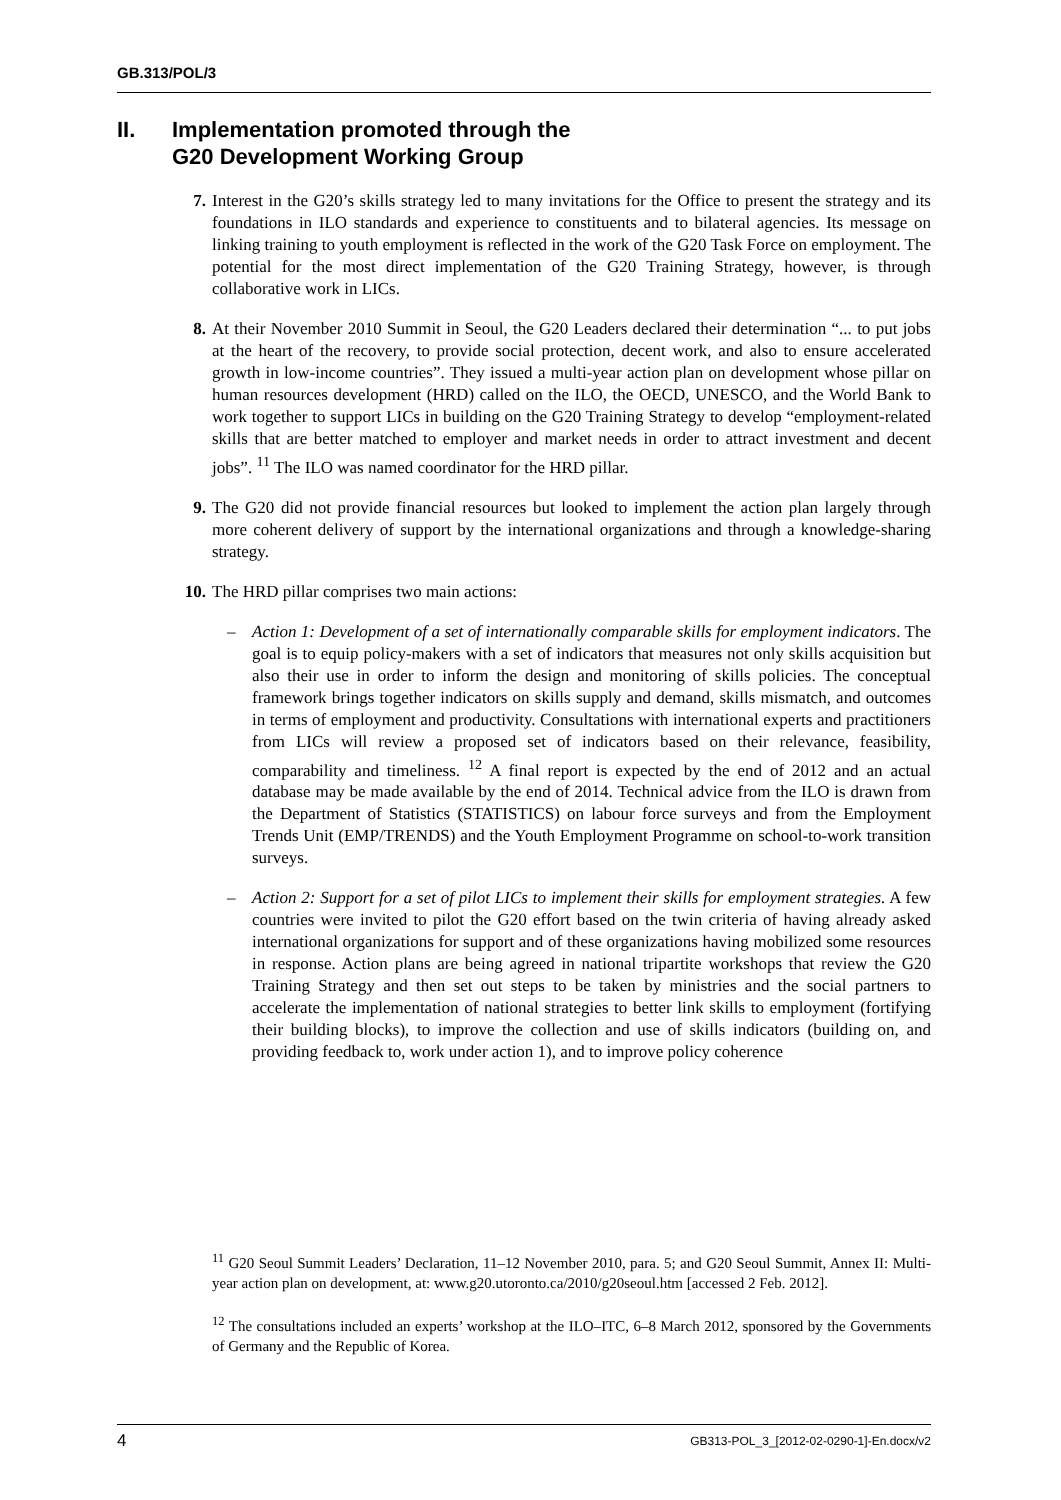GB.313/POL/3
II. Implementation promoted through the
G20 Development Working Group
7. Interest in the G20’s skills strategy led to many invitations for the Office to present the strategy and its foundations in ILO standards and experience to constituents and to bilateral agencies. Its message on linking training to youth employment is reflected in the work of the G20 Task Force on employment. The potential for the most direct implementation of the G20 Training Strategy, however, is through collaborative work in LICs.
8. At their November 2010 Summit in Seoul, the G20 Leaders declared their determination “... to put jobs at the heart of the recovery, to provide social protection, decent work, and also to ensure accelerated growth in low-income countries”. They issued a multi-year action plan on development whose pillar on human resources development (HRD) called on the ILO, the OECD, UNESCO, and the World Bank to work together to support LICs in building on the G20 Training Strategy to develop “employment-related skills that are better matched to employer and market needs in order to attract investment and decent jobs”. <sup>11</sup> The ILO was named coordinator for the HRD pillar.
9. The G20 did not provide financial resources but looked to implement the action plan largely through more coherent delivery of support by the international organizations and through a knowledge-sharing strategy.
10. The HRD pillar comprises two main actions:
– Action 1: Development of a set of internationally comparable skills for employment indicators. The goal is to equip policy-makers with a set of indicators that measures not only skills acquisition but also their use in order to inform the design and monitoring of skills policies. The conceptual framework brings together indicators on skills supply and demand, skills mismatch, and outcomes in terms of employment and productivity. Consultations with international experts and practitioners from LICs will review a proposed set of indicators based on their relevance, feasibility, comparability and timeliness. <sup>12</sup> A final report is expected by the end of 2012 and an actual database may be made available by the end of 2014. Technical advice from the ILO is drawn from the Department of Statistics (STATISTICS) on labour force surveys and from the Employment Trends Unit (EMP/TRENDS) and the Youth Employment Programme on school-to-work transition surveys.
– Action 2: Support for a set of pilot LICs to implement their skills for employment strategies. A few countries were invited to pilot the G20 effort based on the twin criteria of having already asked international organizations for support and of these organizations having mobilized some resources in response. Action plans are being agreed in national tripartite workshops that review the G20 Training Strategy and then set out steps to be taken by ministries and the social partners to accelerate the implementation of national strategies to better link skills to employment (fortifying their building blocks), to improve the collection and use of skills indicators (building on, and providing feedback to, work under action 1), and to improve policy coherence
<sup>11</sup> G20 Seoul Summit Leaders’ Declaration, 11–12 November 2010, para. 5; and G20 Seoul Summit, Annex II: Multi-year action plan on development, at: www.g20.utoronto.ca/2010/g20seoul.htm [accessed 2 Feb. 2012].
<sup>12</sup> The consultations included an experts’ workshop at the ILO–ITC, 6–8 March 2012, sponsored by the Governments of Germany and the Republic of Korea.
4 GB313-POL_3_[2012-02-0290-1]-En.docx/v2